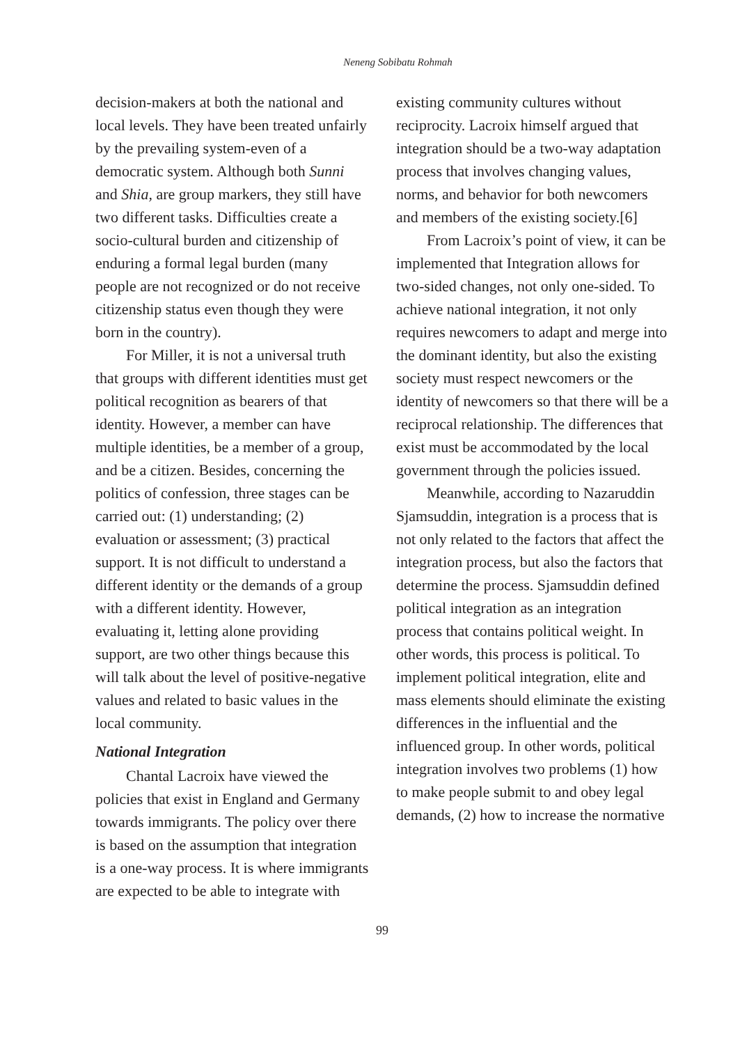Neneng Sobibatu Rohmah
decision-makers at both the national and local levels. They have been treated unfairly by the prevailing system-even of a democratic system. Although both Sunni and Shia, are group markers, they still have two different tasks. Difficulties create a socio-cultural burden and citizenship of enduring a formal legal burden (many people are not recognized or do not receive citizenship status even though they were born in the country).
For Miller, it is not a universal truth that groups with different identities must get political recognition as bearers of that identity. However, a member can have multiple identities, be a member of a group, and be a citizen. Besides, concerning the politics of confession, three stages can be carried out: (1) understanding; (2) evaluation or assessment; (3) practical support. It is not difficult to understand a different identity or the demands of a group with a different identity. However, evaluating it, letting alone providing support, are two other things because this will talk about the level of positive-negative values and related to basic values in the local community.
National Integration
Chantal Lacroix have viewed the policies that exist in England and Germany towards immigrants. The policy over there is based on the assumption that integration is a one-way process. It is where immigrants are expected to be able to integrate with
existing community cultures without reciprocity. Lacroix himself argued that integration should be a two-way adaptation process that involves changing values, norms, and behavior for both newcomers and members of the existing society.[6]
From Lacroix’s point of view, it can be implemented that Integration allows for two-sided changes, not only one-sided. To achieve national integration, it not only requires newcomers to adapt and merge into the dominant identity, but also the existing society must respect newcomers or the identity of newcomers so that there will be a reciprocal relationship. The differences that exist must be accommodated by the local government through the policies issued.
Meanwhile, according to Nazaruddin Sjamsuddin, integration is a process that is not only related to the factors that affect the integration process, but also the factors that determine the process. Sjamsuddin defined political integration as an integration process that contains political weight. In other words, this process is political. To implement political integration, elite and mass elements should eliminate the existing differences in the influential and the influenced group. In other words, political integration involves two problems (1) how to make people submit to and obey legal demands, (2) how to increase the normative
99